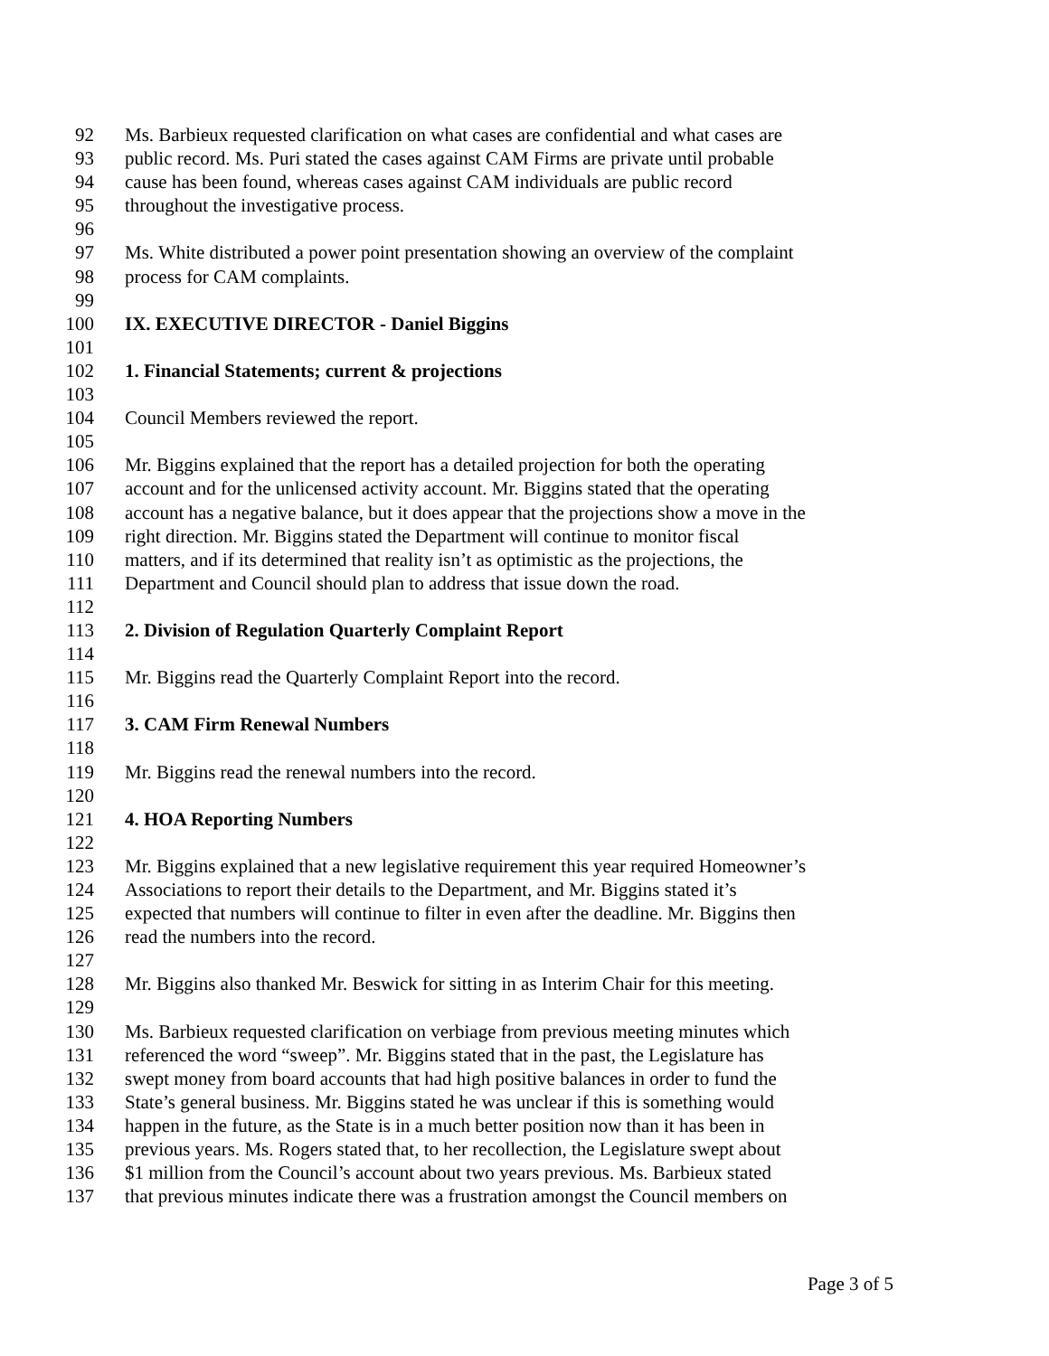92 Ms. Barbieux requested clarification on what cases are confidential and what cases are
93 public record. Ms. Puri stated the cases against CAM Firms are private until probable
94 cause has been found, whereas cases against CAM individuals are public record
95 throughout the investigative process.
96
97 Ms. White distributed a power point presentation showing an overview of the complaint
98 process for CAM complaints.
99
100 IX. EXECUTIVE DIRECTOR - Daniel Biggins
101
102 1. Financial Statements; current & projections
103
104 Council Members reviewed the report.
105
106 Mr. Biggins explained that the report has a detailed projection for both the operating
107 account and for the unlicensed activity account. Mr. Biggins stated that the operating
108 account has a negative balance, but it does appear that the projections show a move in the
109 right direction. Mr. Biggins stated the Department will continue to monitor fiscal
110 matters, and if its determined that reality isn’t as optimistic as the projections, the
111 Department and Council should plan to address that issue down the road.
112
113 2. Division of Regulation Quarterly Complaint Report
114
115 Mr. Biggins read the Quarterly Complaint Report into the record.
116
117 3. CAM Firm Renewal Numbers
118
119 Mr. Biggins read the renewal numbers into the record.
120
121 4. HOA Reporting Numbers
122
123 Mr. Biggins explained that a new legislative requirement this year required Homeowner’s
124 Associations to report their details to the Department, and Mr. Biggins stated it’s
125 expected that numbers will continue to filter in even after the deadline. Mr. Biggins then
126 read the numbers into the record.
127
128 Mr. Biggins also thanked Mr. Beswick for sitting in as Interim Chair for this meeting.
129
130 Ms. Barbieux requested clarification on verbiage from previous meeting minutes which
131 referenced the word “sweep”. Mr. Biggins stated that in the past, the Legislature has
132 swept money from board accounts that had high positive balances in order to fund the
133 State’s general business. Mr. Biggins stated he was unclear if this is something would
134 happen in the future, as the State is in a much better position now than it has been in
135 previous years. Ms. Rogers stated that, to her recollection, the Legislature swept about
136 $1 million from the Council’s account about two years previous. Ms. Barbieux stated
137 that previous minutes indicate there was a frustration amongst the Council members on
Page 3 of 5